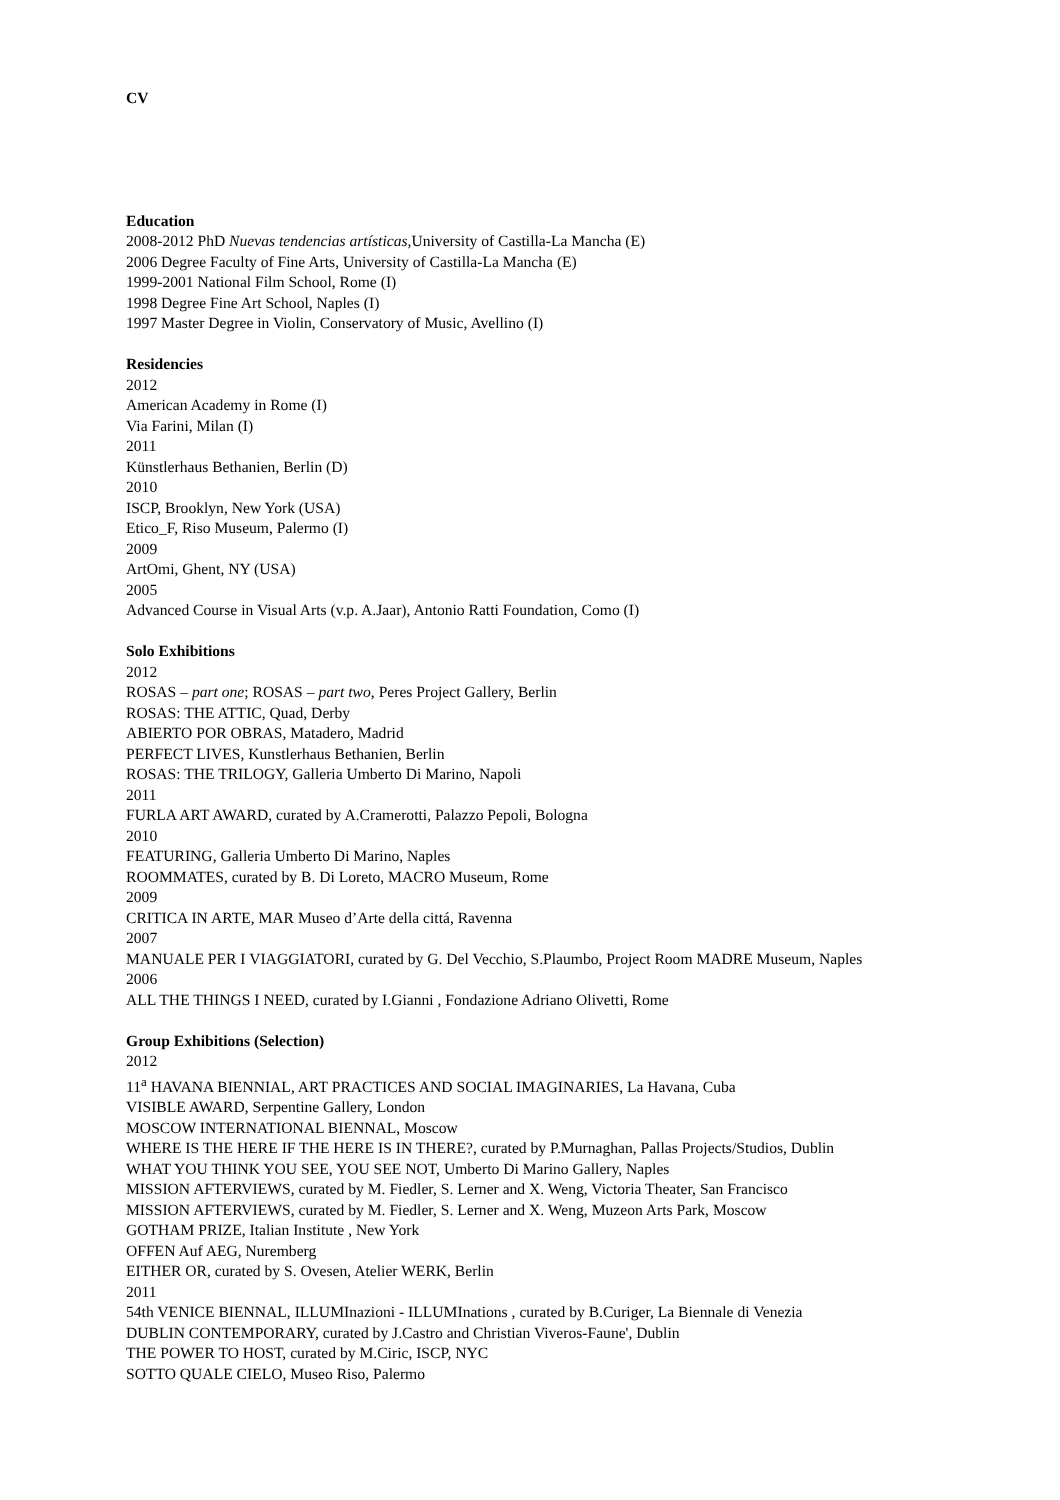CV
Education
2008-2012 PhD Nuevas tendencias artísticas, University of Castilla-La Mancha (E)
2006 Degree Faculty of Fine Arts, University of Castilla-La Mancha (E)
1999-2001 National Film School, Rome (I)
1998 Degree Fine Art School, Naples (I)
1997 Master Degree in Violin, Conservatory of Music, Avellino (I)
Residencies
2012
American Academy in Rome (I)
Via Farini, Milan (I)
2011
Künstlerhaus Bethanien, Berlin (D)
2010
ISCP, Brooklyn, New York (USA)
Etico_F, Riso Museum, Palermo (I)
2009
ArtOmi, Ghent, NY (USA)
2005
Advanced Course in Visual Arts (v.p. A.Jaar), Antonio Ratti Foundation, Como (I)
Solo Exhibitions
2012
ROSAS – part one; ROSAS – part two, Peres Project Gallery, Berlin
ROSAS: THE ATTIC, Quad, Derby
ABIERTO POR OBRAS, Matadero, Madrid
PERFECT LIVES, Kunstlerhaus Bethanien, Berlin
ROSAS: THE TRILOGY, Galleria Umberto Di Marino, Napoli
2011
FURLA ART AWARD, curated by A.Cramerotti, Palazzo Pepoli, Bologna
2010
FEATURING, Galleria Umberto Di Marino, Naples
ROOMMATES, curated by B. Di Loreto, MACRO Museum, Rome
2009
CRITICA IN ARTE, MAR Museo d’Arte della cittá, Ravenna
2007
MANUALE PER I VIAGGIATORI, curated by G. Del Vecchio, S.Plaumbo, Project Room MADRE Museum, Naples
2006
ALL THE THINGS I NEED, curated by I.Gianni , Fondazione Adriano Olivetti, Rome
Group Exhibitions (Selection)
2012
11<sup>a</sup> HAVANA BIENNIAL, ART PRACTICES AND SOCIAL IMAGINARIES, La Havana, Cuba
VISIBLE AWARD, Serpentine Gallery, London
MOSCOW INTERNATIONAL BIENNAL, Moscow
WHERE IS THE HERE IF THE HERE IS IN THERE?, curated by P.Murnaghan, Pallas Projects/Studios, Dublin
WHAT YOU THINK YOU SEE, YOU SEE NOT, Umberto Di Marino Gallery, Naples
MISSION AFTERVIEWS, curated by M. Fiedler, S. Lerner and X. Weng, Victoria Theater, San Francisco
MISSION AFTERVIEWS, curated by M. Fiedler, S. Lerner and X. Weng, Muzeon Arts Park, Moscow
GOTHAM PRIZE, Italian Institute , New York
OFFEN Auf AEG, Nuremberg
EITHER OR, curated by S. Ovesen, Atelier WERK, Berlin
2011
54th VENICE BIENNAL, ILLUMInazioni - ILLUMInations , curated by B.Curiger, La Biennale di Venezia
DUBLIN CONTEMPORARY, curated by J.Castro and Christian Viveros-Faune', Dublin
THE POWER TO HOST, curated by M.Ciric, ISCP, NYC
SOTTO QUALE CIELO, Museo Riso, Palermo